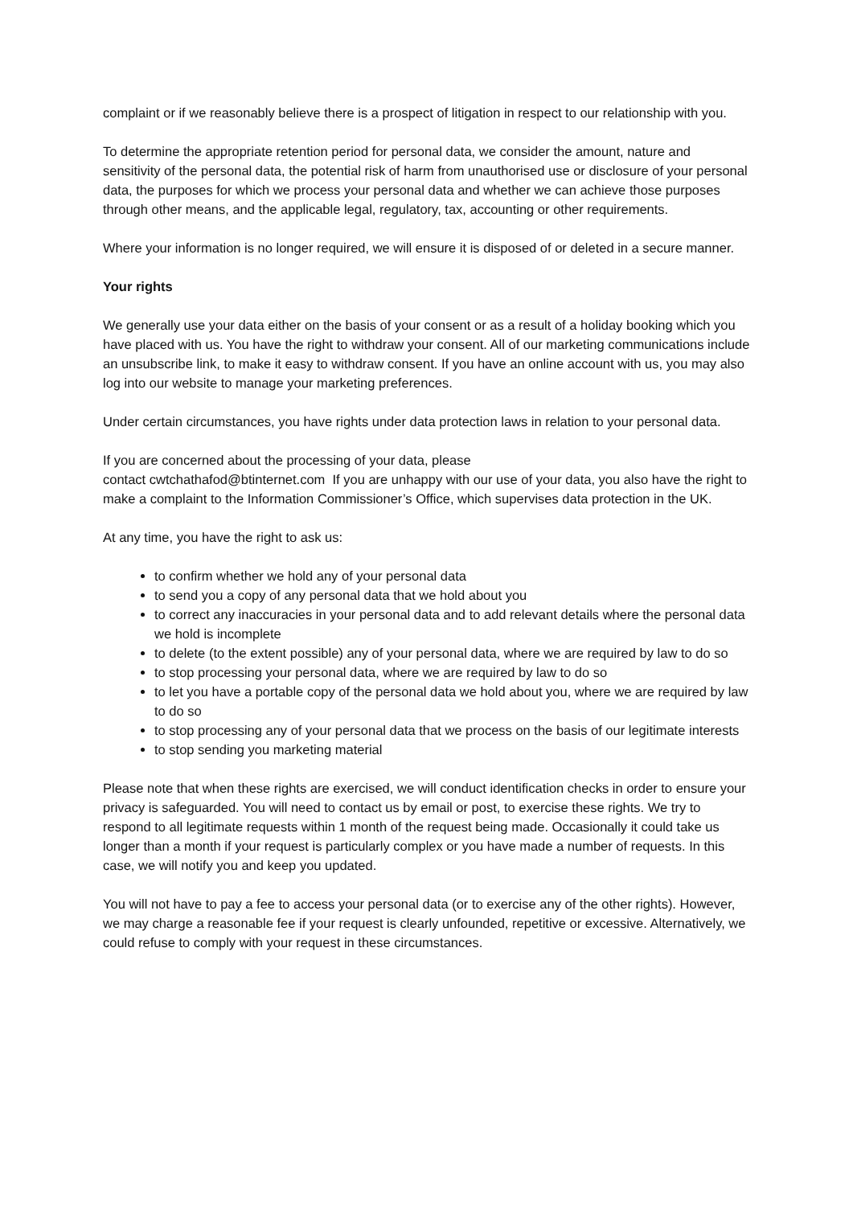complaint or if we reasonably believe there is a prospect of litigation in respect to our relationship with you.
To determine the appropriate retention period for personal data, we consider the amount, nature and sensitivity of the personal data, the potential risk of harm from unauthorised use or disclosure of your personal data, the purposes for which we process your personal data and whether we can achieve those purposes through other means, and the applicable legal, regulatory, tax, accounting or other requirements.
Where your information is no longer required, we will ensure it is disposed of or deleted in a secure manner.
Your rights
We generally use your data either on the basis of your consent or as a result of a holiday booking which you have placed with us. You have the right to withdraw your consent. All of our marketing communications include an unsubscribe link, to make it easy to withdraw consent. If you have an online account with us, you may also log into our website to manage your marketing preferences.
Under certain circumstances, you have rights under data protection laws in relation to your personal data.
If you are concerned about the processing of your data, please
contact cwtchathafod@btinternet.com If you are unhappy with our use of your data, you also have the right to make a complaint to the Information Commissioner’s Office, which supervises data protection in the UK.
At any time, you have the right to ask us:
to confirm whether we hold any of your personal data
to send you a copy of any personal data that we hold about you
to correct any inaccuracies in your personal data and to add relevant details where the personal data we hold is incomplete
to delete (to the extent possible) any of your personal data, where we are required by law to do so
to stop processing your personal data, where we are required by law to do so
to let you have a portable copy of the personal data we hold about you, where we are required by law to do so
to stop processing any of your personal data that we process on the basis of our legitimate interests
to stop sending you marketing material
Please note that when these rights are exercised, we will conduct identification checks in order to ensure your privacy is safeguarded. You will need to contact us by email or post, to exercise these rights. We try to respond to all legitimate requests within 1 month of the request being made. Occasionally it could take us longer than a month if your request is particularly complex or you have made a number of requests. In this case, we will notify you and keep you updated.
You will not have to pay a fee to access your personal data (or to exercise any of the other rights). However, we may charge a reasonable fee if your request is clearly unfounded, repetitive or excessive. Alternatively, we could refuse to comply with your request in these circumstances.